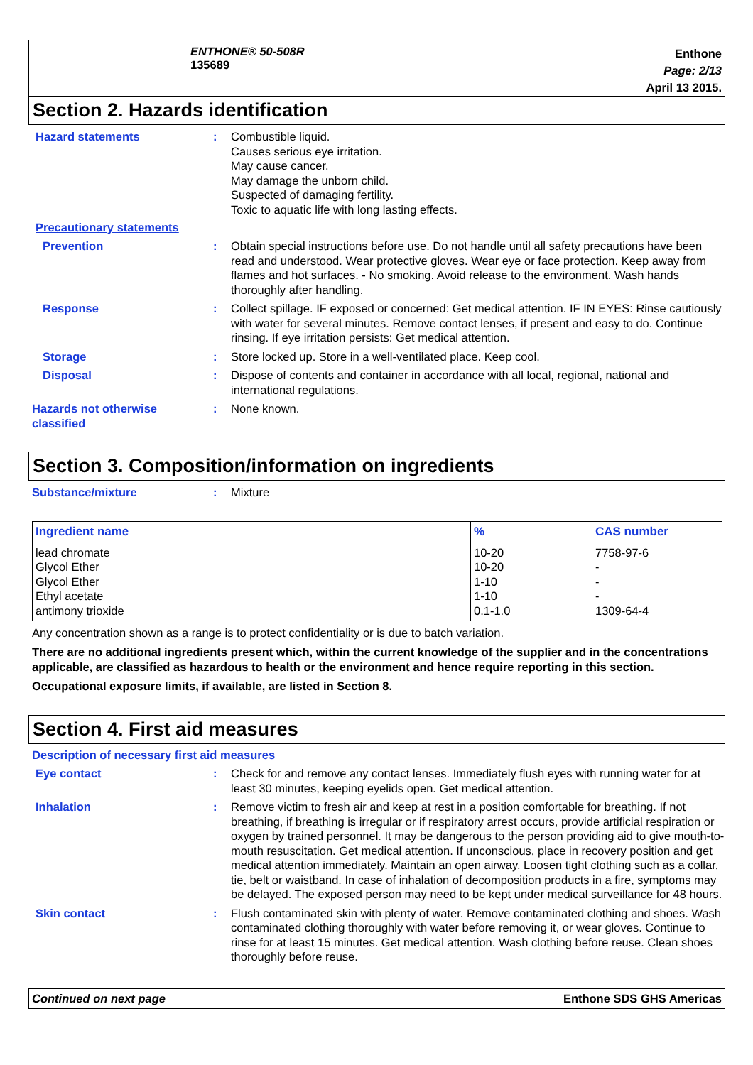ENTHONE® 50-508R
135689
Enthone
Page: 2/13
April 13 2015.
Section 2. Hazards identification
Hazard statements : Combustible liquid.
Causes serious eye irritation.
May cause cancer.
May damage the unborn child.
Suspected of damaging fertility.
Toxic to aquatic life with long lasting effects.
Precautionary statements
Prevention : Obtain special instructions before use. Do not handle until all safety precautions have been read and understood. Wear protective gloves. Wear eye or face protection. Keep away from flames and hot surfaces. - No smoking. Avoid release to the environment. Wash hands thoroughly after handling.
Response : Collect spillage. IF exposed or concerned: Get medical attention. IF IN EYES: Rinse cautiously with water for several minutes. Remove contact lenses, if present and easy to do. Continue rinsing. If eye irritation persists: Get medical attention.
Storage : Store locked up. Store in a well-ventilated place. Keep cool.
Disposal : Dispose of contents and container in accordance with all local, regional, national and international regulations.
Hazards not otherwise classified
: None known.
Section 3. Composition/information on ingredients
Substance/mixture : Mixture
| Ingredient name | % | CAS number |
| --- | --- | --- |
| lead chromate | 10-20 | 7758-97-6 |
| Glycol Ether | 10-20 | - |
| Glycol Ether | 1-10 | - |
| Ethyl acetate | 1-10 | - |
| antimony trioxide | 0.1-1.0 | 1309-64-4 |
Any concentration shown as a range is to protect confidentiality or is due to batch variation.
There are no additional ingredients present which, within the current knowledge of the supplier and in the concentrations applicable, are classified as hazardous to health or the environment and hence require reporting in this section.
Occupational exposure limits, if available, are listed in Section 8.
Section 4. First aid measures
Description of necessary first aid measures
Eye contact : Check for and remove any contact lenses. Immediately flush eyes with running water for at least 30 minutes, keeping eyelids open. Get medical attention.
Inhalation : Remove victim to fresh air and keep at rest in a position comfortable for breathing. If not breathing, if breathing is irregular or if respiratory arrest occurs, provide artificial respiration or oxygen by trained personnel. It may be dangerous to the person providing aid to give mouth-to-mouth resuscitation. Get medical attention. If unconscious, place in recovery position and get medical attention immediately. Maintain an open airway. Loosen tight clothing such as a collar, tie, belt or waistband. In case of inhalation of decomposition products in a fire, symptoms may be delayed. The exposed person may need to be kept under medical surveillance for 48 hours.
Skin contact : Flush contaminated skin with plenty of water. Remove contaminated clothing and shoes. Wash contaminated clothing thoroughly with water before removing it, or wear gloves. Continue to rinse for at least 15 minutes. Get medical attention. Wash clothing before reuse. Clean shoes thoroughly before reuse.
Continued on next page Enthone SDS GHS Americas